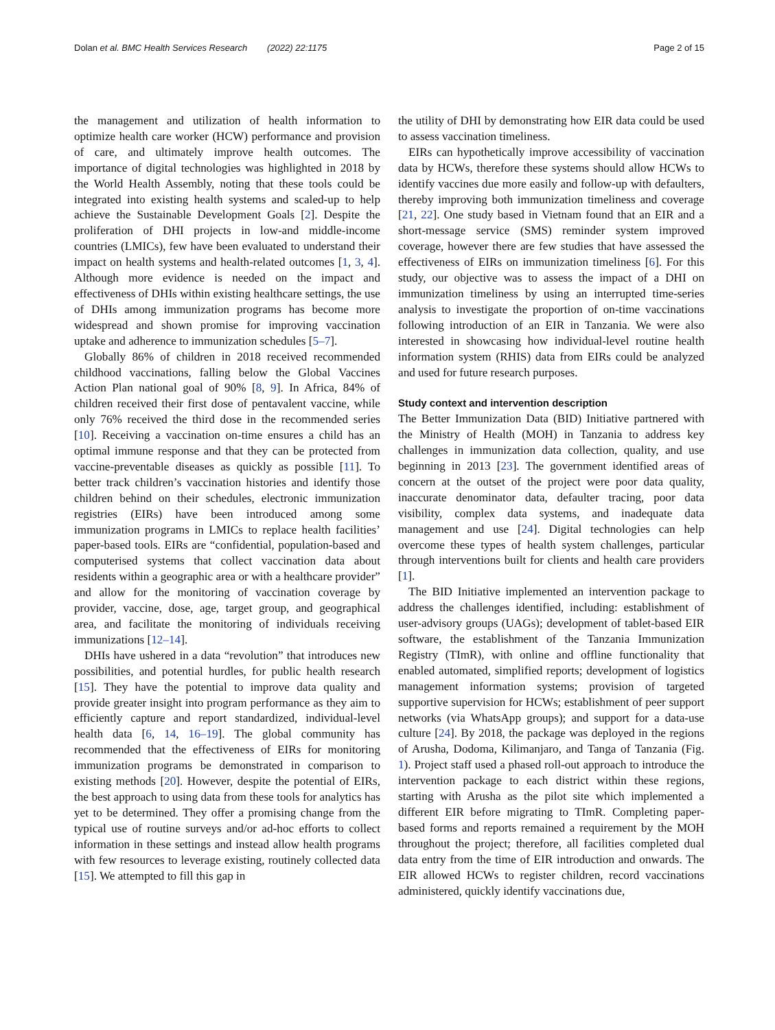Dolan et al. BMC Health Services Research (2022) 22:1175 Page 2 of 15
the management and utilization of health information to optimize health care worker (HCW) performance and provision of care, and ultimately improve health outcomes. The importance of digital technologies was highlighted in 2018 by the World Health Assembly, noting that these tools could be integrated into existing health systems and scaled-up to help achieve the Sustainable Development Goals [2]. Despite the proliferation of DHI projects in low-and middle-income countries (LMICs), few have been evaluated to understand their impact on health systems and health-related outcomes [1, 3, 4]. Although more evidence is needed on the impact and effectiveness of DHIs within existing healthcare settings, the use of DHIs among immunization programs has become more widespread and shown promise for improving vaccination uptake and adherence to immunization schedules [5–7].
Globally 86% of children in 2018 received recommended childhood vaccinations, falling below the Global Vaccines Action Plan national goal of 90% [8, 9]. In Africa, 84% of children received their first dose of pentavalent vaccine, while only 76% received the third dose in the recommended series [10]. Receiving a vaccination on-time ensures a child has an optimal immune response and that they can be protected from vaccine-preventable diseases as quickly as possible [11]. To better track children’s vaccination histories and identify those children behind on their schedules, electronic immunization registries (EIRs) have been introduced among some immunization programs in LMICs to replace health facilities’ paper-based tools. EIRs are “confidential, population-based and computerised systems that collect vaccination data about residents within a geographic area or with a healthcare provider” and allow for the monitoring of vaccination coverage by provider, vaccine, dose, age, target group, and geographical area, and facilitate the monitoring of individuals receiving immunizations [12–14].
DHIs have ushered in a data “revolution” that introduces new possibilities, and potential hurdles, for public health research [15]. They have the potential to improve data quality and provide greater insight into program performance as they aim to efficiently capture and report standardized, individual-level health data [6, 14, 16–19]. The global community has recommended that the effectiveness of EIRs for monitoring immunization programs be demonstrated in comparison to existing methods [20]. However, despite the potential of EIRs, the best approach to using data from these tools for analytics has yet to be determined. They offer a promising change from the typical use of routine surveys and/or ad-hoc efforts to collect information in these settings and instead allow health programs with few resources to leverage existing, routinely collected data [15]. We attempted to fill this gap in
the utility of DHI by demonstrating how EIR data could be used to assess vaccination timeliness.
EIRs can hypothetically improve accessibility of vaccination data by HCWs, therefore these systems should allow HCWs to identify vaccines due more easily and follow-up with defaulters, thereby improving both immunization timeliness and coverage [21, 22]. One study based in Vietnam found that an EIR and a short-message service (SMS) reminder system improved coverage, however there are few studies that have assessed the effectiveness of EIRs on immunization timeliness [6]. For this study, our objective was to assess the impact of a DHI on immunization timeliness by using an interrupted time-series analysis to investigate the proportion of on-time vaccinations following introduction of an EIR in Tanzania. We were also interested in showcasing how individual-level routine health information system (RHIS) data from EIRs could be analyzed and used for future research purposes.
Study context and intervention description
The Better Immunization Data (BID) Initiative partnered with the Ministry of Health (MOH) in Tanzania to address key challenges in immunization data collection, quality, and use beginning in 2013 [23]. The government identified areas of concern at the outset of the project were poor data quality, inaccurate denominator data, defaulter tracing, poor data visibility, complex data systems, and inadequate data management and use [24]. Digital technologies can help overcome these types of health system challenges, particular through interventions built for clients and health care providers [1].
The BID Initiative implemented an intervention package to address the challenges identified, including: establishment of user-advisory groups (UAGs); development of tablet-based EIR software, the establishment of the Tanzania Immunization Registry (TImR), with online and offline functionality that enabled automated, simplified reports; development of logistics management information systems; provision of targeted supportive supervision for HCWs; establishment of peer support networks (via WhatsApp groups); and support for a data-use culture [24]. By 2018, the package was deployed in the regions of Arusha, Dodoma, Kilimanjaro, and Tanga of Tanzania (Fig. 1). Project staff used a phased roll-out approach to introduce the intervention package to each district within these regions, starting with Arusha as the pilot site which implemented a different EIR before migrating to TImR. Completing paper-based forms and reports remained a requirement by the MOH throughout the project; therefore, all facilities completed dual data entry from the time of EIR introduction and onwards. The EIR allowed HCWs to register children, record vaccinations administered, quickly identify vaccinations due,